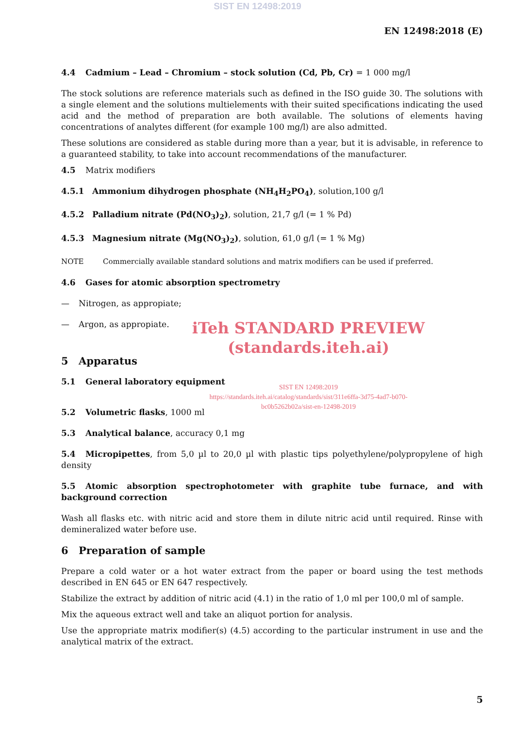SIST EN 12498:2019
EN 12498:2018 (E)
4.4 Cadmium – Lead – Chromium – stock solution (Cd, Pb, Cr) = 1 000 mg/l
The stock solutions are reference materials such as defined in the ISO guide 30. The solutions with a single element and the solutions multielements with their suited specifications indicating the used acid and the method of preparation are both available. The solutions of elements having concentrations of analytes different (for example 100 mg/l) are also admitted.
These solutions are considered as stable during more than a year, but it is advisable, in reference to a guaranteed stability, to take into account recommendations of the manufacturer.
4.5 Matrix modifiers
4.5.1 Ammonium dihydrogen phosphate (NH<sub>4</sub>H<sub>2</sub>PO<sub>4</sub>), solution,100 g/l
4.5.2 Palladium nitrate (Pd(NO<sub>3</sub>)<sub>2</sub>), solution, 21,7 g/l (= 1 % Pd)
4.5.3 Magnesium nitrate (Mg(NO<sub>3</sub>)<sub>2</sub>), solution, 61,0 g/l (= 1 % Mg)
NOTE Commercially available standard solutions and matrix modifiers can be used if preferred.
4.6 Gases for atomic absorption spectrometry
— Nitrogen, as appropiate;
— Argon, as appropiate.
iTeh STANDARD PREVIEW
(standards.iteh.ai)
5 Apparatus
5.1 General laboratory equipment
SIST EN 12498:2019
https://standards.iteh.ai/catalog/standards/sist/311e6ffa-3d75-4ad7-b070-
bc0b5262b02a/sist-en-12498-2019
5.2 Volumetric flasks, 1000 ml
5.3 Analytical balance, accuracy 0,1 mg
5.4 Micropipettes, from 5,0 µl to 20,0 µl with plastic tips polyethylene/polypropylene of high density
5.5 Atomic absorption spectrophotometer with graphite tube furnace, and with background correction
Wash all flasks etc. with nitric acid and store them in dilute nitric acid until required. Rinse with demineralized water before use.
6 Preparation of sample
Prepare a cold water or a hot water extract from the paper or board using the test methods described in EN 645 or EN 647 respectively.
Stabilize the extract by addition of nitric acid (4.1) in the ratio of 1,0 ml per 100,0 ml of sample.
Mix the aqueous extract well and take an aliquot portion for analysis.
Use the appropriate matrix modifier(s) (4.5) according to the particular instrument in use and the analytical matrix of the extract.
5